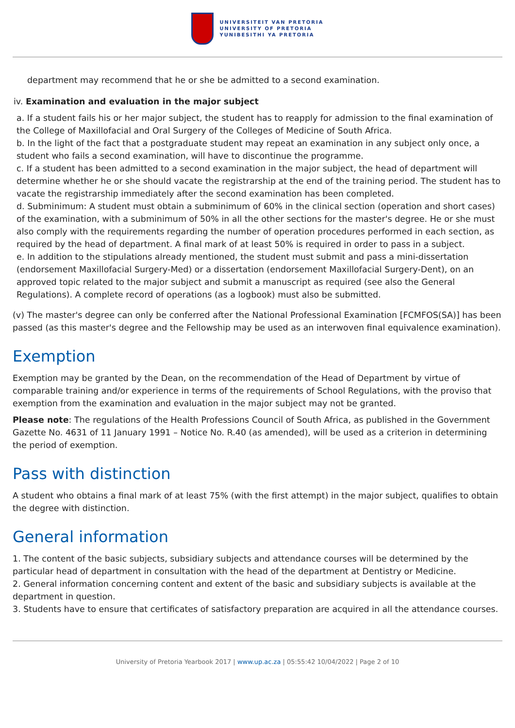UNIVERSITEIT VAN PRETORIA
UNIVERSITY OF PRETORIA
YUNIBESITHI YA PRETORIA
department may recommend that he or she be admitted to a second examination.
iv. Examination and evaluation in the major subject
a. If a student fails his or her major subject, the student has to reapply for admission to the final examination of the College of Maxillofacial and Oral Surgery of the Colleges of Medicine of South Africa.
b. In the light of the fact that a postgraduate student may repeat an examination in any subject only once, a student who fails a second examination, will have to discontinue the programme.
c. If a student has been admitted to a second examination in the major subject, the head of department will determine whether he or she should vacate the registrarship at the end of the training period. The student has to vacate the registrarship immediately after the second examination has been completed.
d. Subminimum: A student must obtain a subminimum of 60% in the clinical section (operation and short cases) of the examination, with a subminimum of 50% in all the other sections for the master's degree. He or she must also comply with the requirements regarding the number of operation procedures performed in each section, as required by the head of department. A final mark of at least 50% is required in order to pass in a subject.
e. In addition to the stipulations already mentioned, the student must submit and pass a mini-dissertation (endorsement Maxillofacial Surgery-Med) or a dissertation (endorsement Maxillofacial Surgery-Dent), on an approved topic related to the major subject and submit a manuscript as required (see also the General Regulations). A complete record of operations (as a logbook) must also be submitted.
(v) The master's degree can only be conferred after the National Professional Examination [FCMFOS(SA)] has been passed (as this master's degree and the Fellowship may be used as an interwoven final equivalence examination).
Exemption
Exemption may be granted by the Dean, on the recommendation of the Head of Department by virtue of comparable training and/or experience in terms of the requirements of School Regulations, with the proviso that exemption from the examination and evaluation in the major subject may not be granted.
Please note: The regulations of the Health Professions Council of South Africa, as published in the Government Gazette No. 4631 of 11 January 1991 – Notice No. R.40 (as amended), will be used as a criterion in determining the period of exemption.
Pass with distinction
A student who obtains a final mark of at least 75% (with the first attempt) in the major subject, qualifies to obtain the degree with distinction.
General information
1. The content of the basic subjects, subsidiary subjects and attendance courses will be determined by the particular head of department in consultation with the head of the department at Dentistry or Medicine.
2. General information concerning content and extent of the basic and subsidiary subjects is available at the department in question.
3. Students have to ensure that certificates of satisfactory preparation are acquired in all the attendance courses.
University of Pretoria Yearbook 2017 | www.up.ac.za | 05:55:42 10/04/2022 | Page 2 of 10